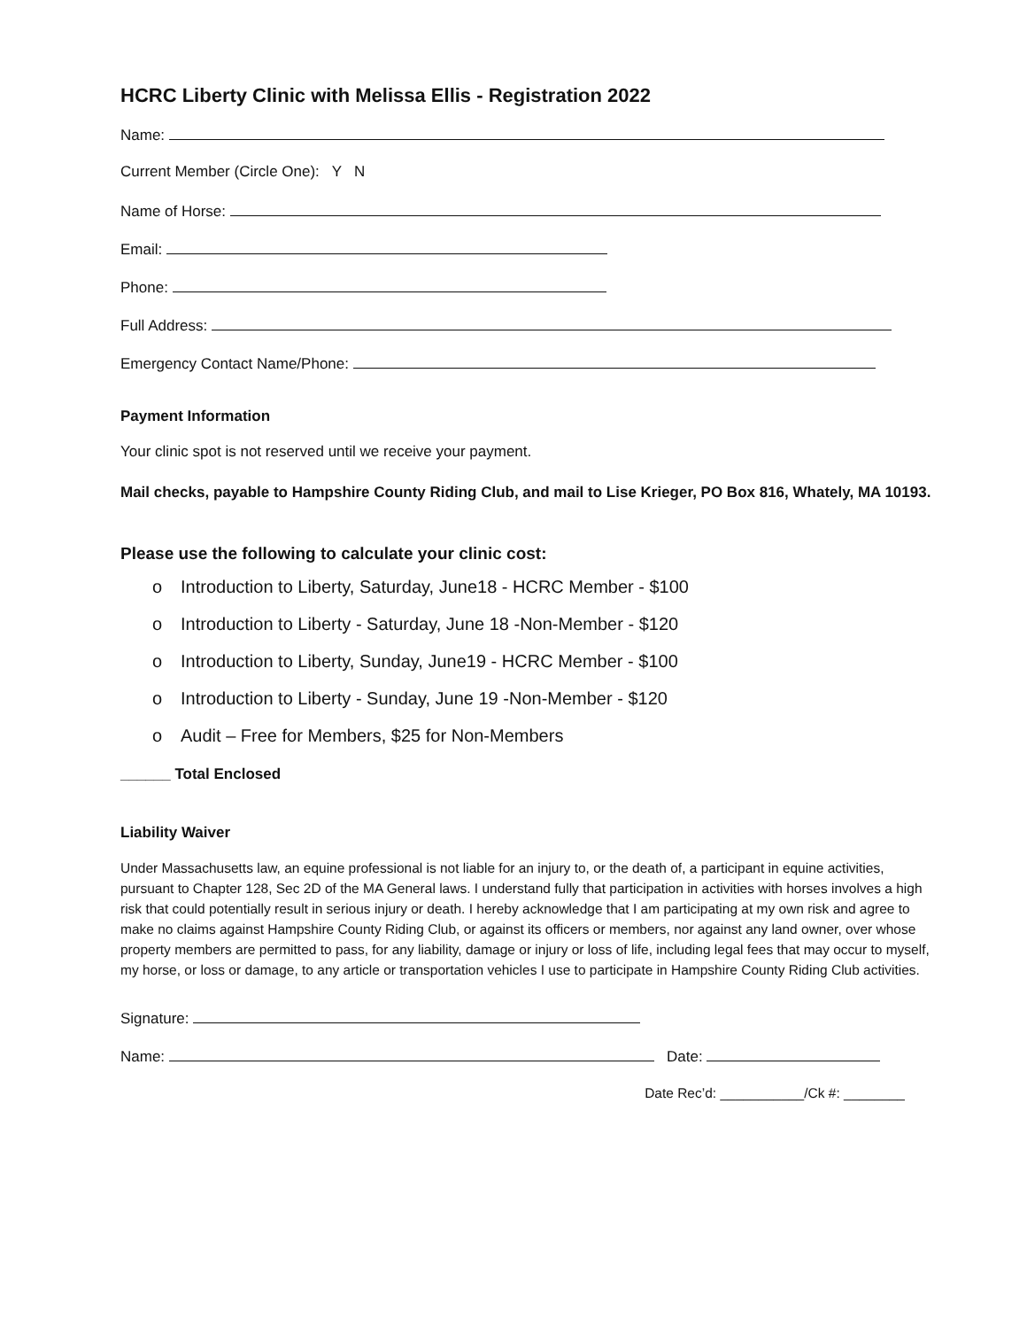HCRC Liberty Clinic with Melissa Ellis - Registration 2022
Name:
Current Member (Circle One): Y N
Name of Horse:
Email:
Phone:
Full Address:
Emergency Contact Name/Phone:
Payment Information
Your clinic spot is not reserved until we receive your payment.
Mail checks, payable to Hampshire County Riding Club, and mail to Lise Krieger, PO Box 816, Whately, MA 10193.
Please use the following to calculate your clinic cost:
o Introduction to Liberty, Saturday, June18 - HCRC Member - $100
o Introduction to Liberty - Saturday, June 18 -Non-Member - $120
o Introduction to Liberty, Sunday, June19 - HCRC Member - $100
o Introduction to Liberty - Sunday, June 19 -Non-Member - $120
o Audit – Free for Members, $25 for Non-Members
______ Total Enclosed
Liability Waiver
Under Massachusetts law, an equine professional is not liable for an injury to, or the death of, a participant in equine activities, pursuant to Chapter 128, Sec 2D of the MA General laws. I understand fully that participation in activities with horses involves a high risk that could potentially result in serious injury or death. I hereby acknowledge that I am participating at my own risk and agree to make no claims against Hampshire County Riding Club, or against its officers or members, nor against any land owner, over whose property members are permitted to pass, for any liability, damage or injury or loss of life, including legal fees that may occur to myself, my horse, or loss or damage, to any article or transportation vehicles I use to participate in Hampshire County Riding Club activities.
Signature:
Name: Date:
Date Rec’d: ___________/Ck #: ________